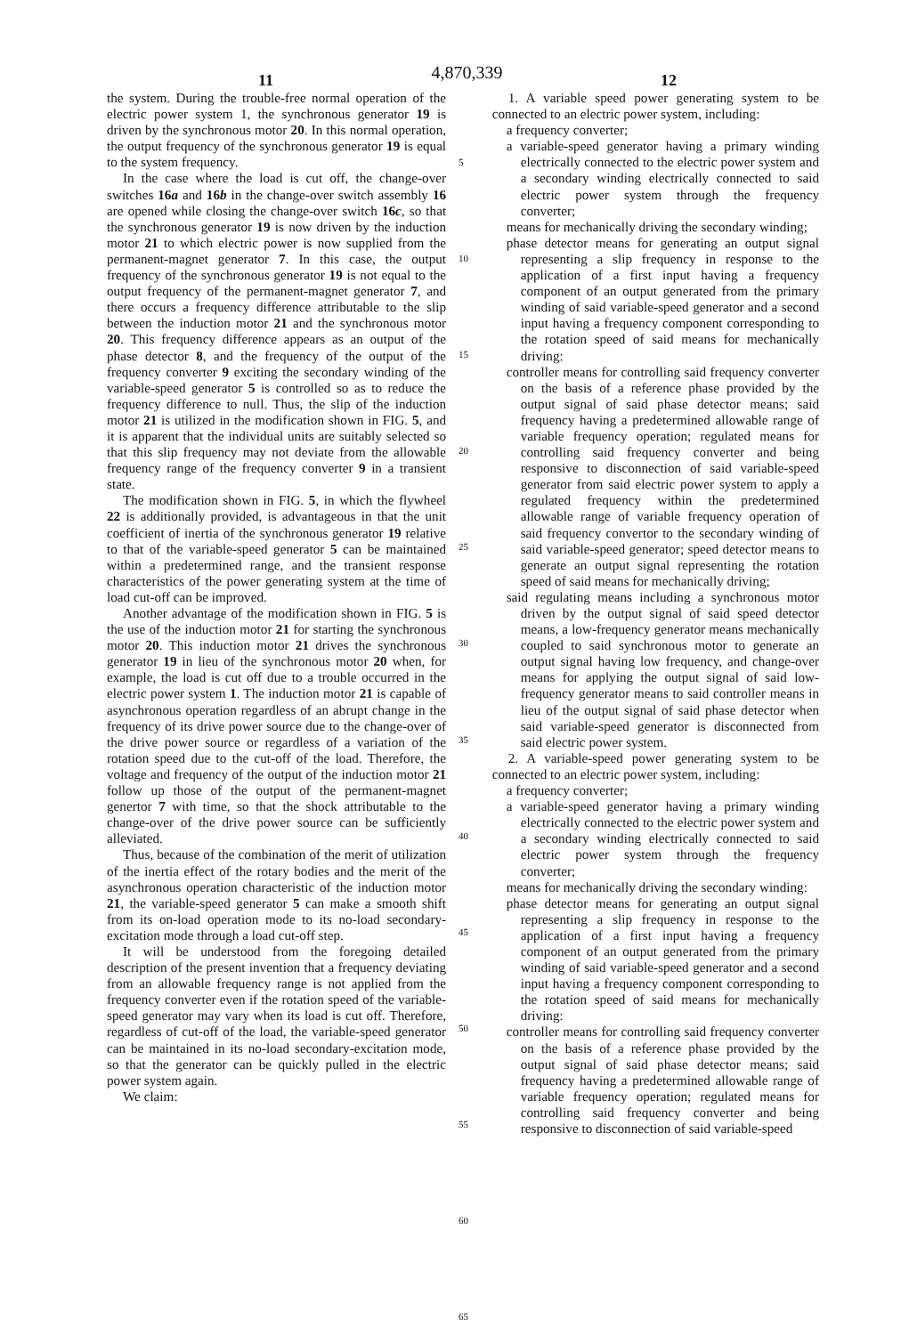11 4,870,339 12
the system. During the trouble-free normal operation of the electric power system 1, the synchronous generator 19 is driven by the synchronous motor 20. In this normal operation, the output frequency of the synchronous generator 19 is equal to the system frequency.
In the case where the load is cut off, the change-over switches 16a and 16b in the change-over switch assembly 16 are opened while closing the change-over switch 16c, so that the synchronous generator 19 is now driven by the induction motor 21 to which electric power is now supplied from the permanent-magnet generator 7. In this case, the output frequency of the synchronous generator 19 is not equal to the output frequency of the permanent-magnet generator 7, and there occurs a frequency difference attributable to the slip between the induction motor 21 and the synchronous motor 20. This frequency difference appears as an output of the phase detector 8, and the frequency of the output of the frequency converter 9 exciting the secondary winding of the variable-speed generator 5 is controlled so as to reduce the frequency difference to null. Thus, the slip of the induction motor 21 is utilized in the modification shown in FIG. 5, and it is apparent that the individual units are suitably selected so that this slip frequency may not deviate from the allowable frequency range of the frequency converter 9 in a transient state.
The modification shown in FIG. 5, in which the flywheel 22 is additionally provided, is advantageous in that the unit coefficient of inertia of the synchronous generator 19 relative to that of the variable-speed generator 5 can be maintained within a predetermined range, and the transient response characteristics of the power generating system at the time of load cut-off can be improved.
Another advantage of the modification shown in FIG. 5 is the use of the induction motor 21 for starting the synchronous motor 20. This induction motor 21 drives the synchronous generator 19 in lieu of the synchronous motor 20 when, for example, the load is cut off due to a trouble occurred in the electric power system 1. The induction motor 21 is capable of asynchronous operation regardless of an abrupt change in the frequency of its drive power source due to the change-over of the drive power source or regardless of a variation of the rotation speed due to the cut-off of the load. Therefore, the voltage and frequency of the output of the induction motor 21 follow up those of the output of the permanent-magnet genertor 7 with time, so that the shock attributable to the change-over of the drive power source can be sufficiently alleviated.
Thus, because of the combination of the merit of utilization of the inertia effect of the rotary bodies and the merit of the asynchronous operation characteristic of the induction motor 21, the variable-speed generator 5 can make a smooth shift from its on-load operation mode to its no-load secondary-excitation mode through a load cut-off step.
It will be understood from the foregoing detailed description of the present invention that a frequency deviating from an allowable frequency range is not applied from the frequency converter even if the rotation speed of the variable-speed generator may vary when its load is cut off. Therefore, regardless of cut-off of the load, the variable-speed generator can be maintained in its no-load secondary-excitation mode, so that the generator can be quickly pulled in the electric power system again.
We claim:
5
10
15
20
25
30
35
40
45
50
55
60
65
1. A variable speed power generating system to be connected to an electric power system, including:
a frequency converter;
a variable-speed generator having a primary winding electrically connected to the electric power system and a secondary winding electrically connected to said electric power system through the frequency converter;
means for mechanically driving the secondary winding;
phase detector means for generating an output signal representing a slip frequency in response to the application of a first input having a frequency component of an output generated from the primary winding of said variable-speed generator and a second input having a frequency component corresponding to the rotation speed of said means for mechanically driving:
controller means for controlling said frequency converter on the basis of a reference phase provided by the output signal of said phase detector means; said frequency having a predetermined allowable range of variable frequency operation; regulated means for controlling said frequency converter and being responsive to disconnection of said variable-speed generator from said electric power system to apply a regulated frequency within the predetermined allowable range of variable frequency operation of said frequency convertor to the secondary winding of said variable-speed generator; speed detector means to generate an output signal representing the rotation speed of said means for mechanically driving;
said regulating means including a synchronous motor driven by the output signal of said speed detector means, a low-frequency generator means mechanically coupled to said synchronous motor to generate an output signal having low frequency, and change-over means for applying the output signal of said low-frequency generator means to said controller means in lieu of the output signal of said phase detector when said variable-speed generator is disconnected from said electric power system.
2. A variable-speed power generating system to be connected to an electric power system, including:
a frequency converter;
a variable-speed generator having a primary winding electrically connected to the electric power system and a secondary winding electrically connected to said electric power system through the frequency converter;
means for mechanically driving the secondary winding:
phase detector means for generating an output signal representing a slip frequency in response to the application of a first input having a frequency component of an output generated from the primary winding of said variable-speed generator and a second input having a frequency component corresponding to the rotation speed of said means for mechanically driving:
controller means for controlling said frequency converter on the basis of a reference phase provided by the output signal of said phase detector means; said frequency having a predetermined allowable range of variable frequency operation; regulated means for controlling said frequency converter and being responsive to disconnection of said variable-speed